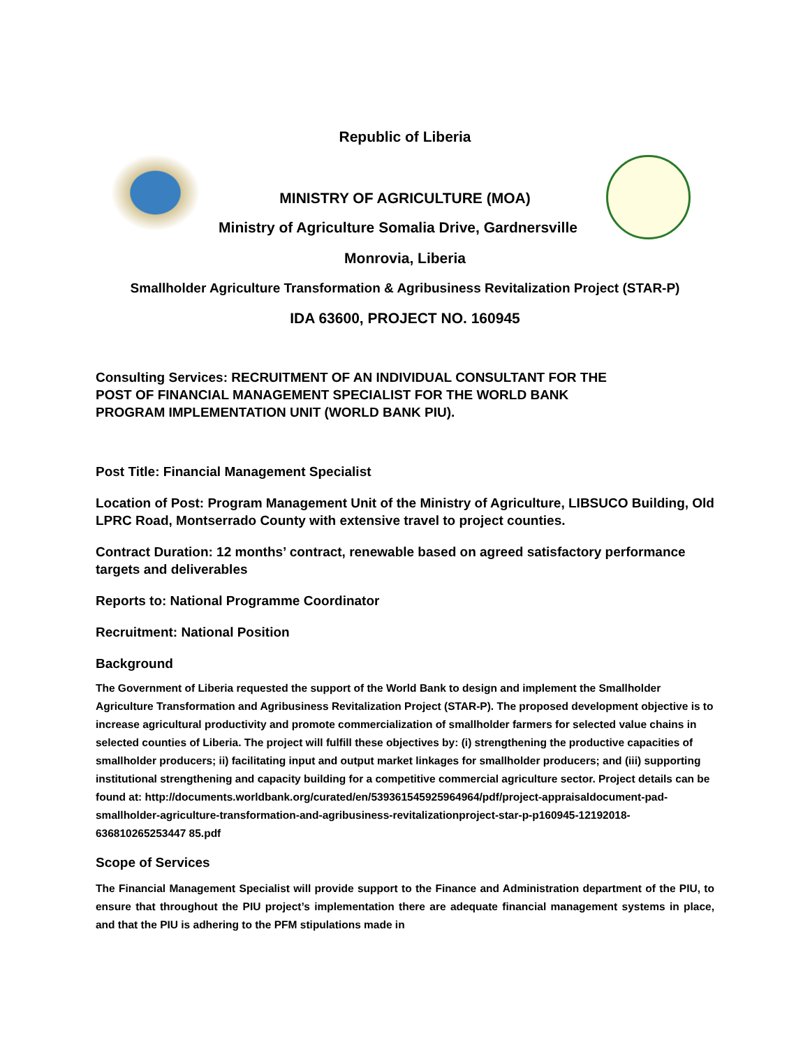Republic of Liberia
MINISTRY OF AGRICULTURE (MOA)
Ministry of Agriculture Somalia Drive, Gardnersville
Monrovia, Liberia
Smallholder Agriculture Transformation & Agribusiness Revitalization Project (STAR-P)
IDA 63600, PROJECT NO. 160945
Consulting Services: RECRUITMENT OF AN INDIVIDUAL CONSULTANT FOR THE
POST OF FINANCIAL MANAGEMENT SPECIALIST FOR THE WORLD BANK
PROGRAM IMPLEMENTATION UNIT (WORLD BANK PIU).
Post Title: Financial Management Specialist
Location of Post: Program Management Unit of the Ministry of Agriculture, LIBSUCO Building, Old LPRC Road, Montserrado County with extensive travel to project counties.
Contract Duration: 12 months’ contract, renewable based on agreed satisfactory performance targets and deliverables
Reports to: National Programme Coordinator
Recruitment: National Position
Background
The Government of Liberia requested the support of the World Bank to design and implement the Smallholder Agriculture Transformation and Agribusiness Revitalization Project (STAR-P). The proposed development objective is to increase agricultural productivity and promote commercialization of smallholder farmers for selected value chains in selected counties of Liberia. The project will fulfill these objectives by: (i) strengthening the productive capacities of smallholder producers; ii) facilitating input and output market linkages for smallholder producers; and (iii) supporting institutional strengthening and capacity building for a competitive commercial agriculture sector. Project details can be found at: http://documents.worldbank.org/curated/en/539361545925964964/pdf/project-appraisaldocument-pad-smallholder-agriculture-transformation-and-agribusiness-revitalizationproject-star-p-p160945-12192018-636810265253447 85.pdf
Scope of Services
The Financial Management Specialist will provide support to the Finance and Administration department of the PIU, to ensure that throughout the PIU project’s implementation there are adequate financial management systems in place, and that the PIU is adhering to the PFM stipulations made in